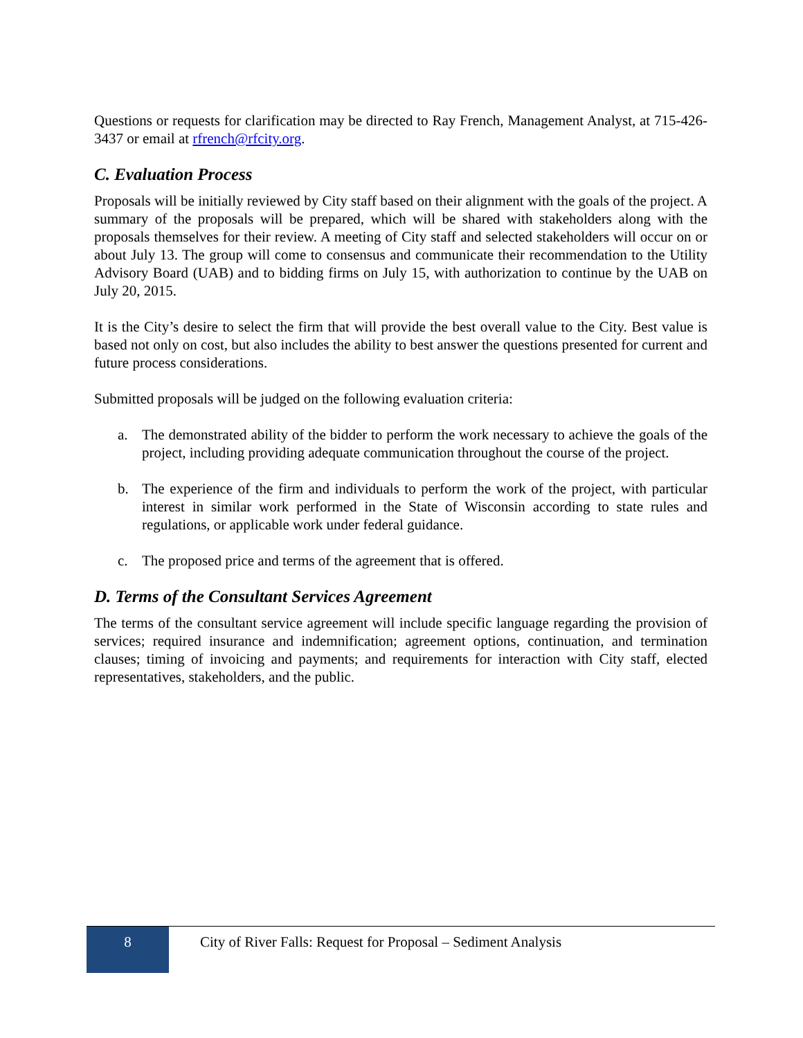Questions or requests for clarification may be directed to Ray French, Management Analyst, at 715-426-3437 or email at rfrench@rfcity.org.
C. Evaluation Process
Proposals will be initially reviewed by City staff based on their alignment with the goals of the project. A summary of the proposals will be prepared, which will be shared with stakeholders along with the proposals themselves for their review. A meeting of City staff and selected stakeholders will occur on or about July 13. The group will come to consensus and communicate their recommendation to the Utility Advisory Board (UAB) and to bidding firms on July 15, with authorization to continue by the UAB on July 20, 2015.
It is the City’s desire to select the firm that will provide the best overall value to the City. Best value is based not only on cost, but also includes the ability to best answer the questions presented for current and future process considerations.
Submitted proposals will be judged on the following evaluation criteria:
a. The demonstrated ability of the bidder to perform the work necessary to achieve the goals of the project, including providing adequate communication throughout the course of the project.
b. The experience of the firm and individuals to perform the work of the project, with particular interest in similar work performed in the State of Wisconsin according to state rules and regulations, or applicable work under federal guidance.
c. The proposed price and terms of the agreement that is offered.
D. Terms of the Consultant Services Agreement
The terms of the consultant service agreement will include specific language regarding the provision of services; required insurance and indemnification; agreement options, continuation, and termination clauses; timing of invoicing and payments; and requirements for interaction with City staff, elected representatives, stakeholders, and the public.
8
City of River Falls: Request for Proposal – Sediment Analysis